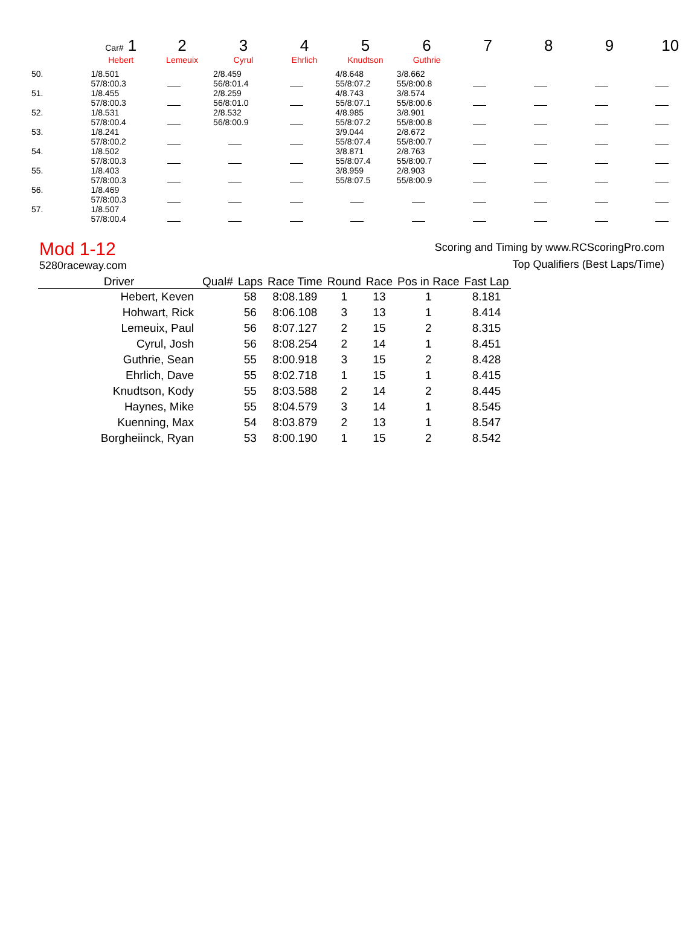| | Car# 1 | 2 | 3 | 4 | 5 | 6 | 7 | 8 | 9 | 10 |
| | Hebert | Lemeuix | Cyrul | Ehrlich | Knudtson | Guthrie | | | | |
| 50. | 1/8.501 57/8:00.3 | | 2/8.459 56/8:01.4 | | 4/8.648 55/8:07.2 | 3/8.662 55/8:00.8 | | | | |
| 51. | 1/8.455 57/8:00.3 | | 2/8.259 56/8:01.0 | | 4/8.743 55/8:07.1 | 3/8.574 55/8:00.6 | | | | |
| 52. | 1/8.531 57/8:00.4 | | 2/8.532 56/8:00.9 | | 4/8.985 55/8:07.2 | 3/8.901 55/8:00.8 | | | | |
| 53. | 1/8.241 57/8:00.2 | | | | 3/9.044 55/8:07.4 | 2/8.672 55/8:00.7 | | | | |
| 54. | 1/8.502 57/8:00.3 | | | | 3/8.871 55/8:07.4 | 2/8.763 55/8:00.7 | | | | |
| 55. | 1/8.403 57/8:00.3 | | | | 3/8.959 55/8:07.5 | 2/8.903 55/8:00.9 | | | | |
| 56. | 1/8.469 57/8:00.3 | | | | | | | | | |
| 57. | 1/8.507 57/8:00.4 | | | | | | | | | |
Mod 1-12
5280raceway.com
Scoring and Timing by www.RCScoringPro.com
Top Qualifiers (Best Laps/Time)
| Driver | Qual# | Laps | Race Time | Round | Race | Pos in Race | Fast Lap |
| --- | --- | --- | --- | --- | --- | --- | --- |
| Hebert, Keven | | 58 | 8:08.189 | 1 | 13 | 1 | 8.181 |
| Hohwart, Rick | | 56 | 8:06.108 | 3 | 13 | 1 | 8.414 |
| Lemeuix, Paul | | 56 | 8:07.127 | 2 | 15 | 2 | 8.315 |
| Cyrul, Josh | | 56 | 8:08.254 | 2 | 14 | 1 | 8.451 |
| Guthrie, Sean | | 55 | 8:00.918 | 3 | 15 | 2 | 8.428 |
| Ehrlich, Dave | | 55 | 8:02.718 | 1 | 15 | 1 | 8.415 |
| Knudtson, Kody | | 55 | 8:03.588 | 2 | 14 | 2 | 8.445 |
| Haynes, Mike | | 55 | 8:04.579 | 3 | 14 | 1 | 8.545 |
| Kuenning, Max | | 54 | 8:03.879 | 2 | 13 | 1 | 8.547 |
| Borgheiinck, Ryan | | 53 | 8:00.190 | 1 | 15 | 2 | 8.542 |